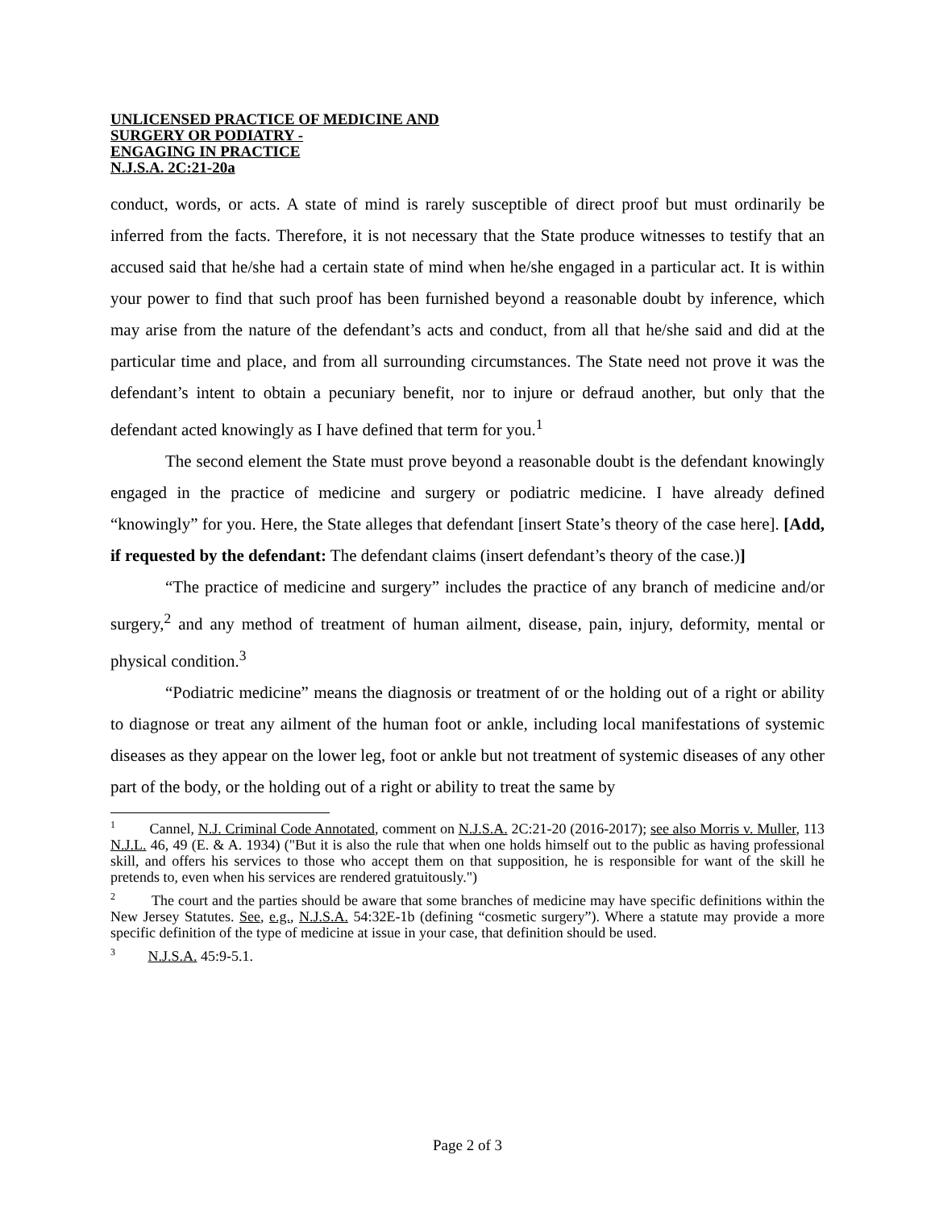UNLICENSED PRACTICE OF MEDICINE AND
SURGERY OR PODIATRY -
ENGAGING IN PRACTICE
N.J.S.A. 2C:21-20a
conduct, words, or acts. A state of mind is rarely susceptible of direct proof but must ordinarily be inferred from the facts. Therefore, it is not necessary that the State produce witnesses to testify that an accused said that he/she had a certain state of mind when he/she engaged in a particular act. It is within your power to find that such proof has been furnished beyond a reasonable doubt by inference, which may arise from the nature of the defendant’s acts and conduct, from all that he/she said and did at the particular time and place, and from all surrounding circumstances. The State need not prove it was the defendant’s intent to obtain a pecuniary benefit, nor to injure or defraud another, but only that the defendant acted knowingly as I have defined that term for you.<sup>1</sup>
The second element the State must prove beyond a reasonable doubt is the defendant knowingly engaged in the practice of medicine and surgery or podiatric medicine. I have already defined “knowingly” for you. Here, the State alleges that defendant [insert State’s theory of the case here]. [Add, if requested by the defendant: The defendant claims (insert defendant’s theory of the case.)]
“The practice of medicine and surgery” includes the practice of any branch of medicine and/or surgery,<sup>2</sup> and any method of treatment of human ailment, disease, pain, injury, deformity, mental or physical condition.<sup>3</sup>
“Podiatric medicine” means the diagnosis or treatment of or the holding out of a right or ability to diagnose or treat any ailment of the human foot or ankle, including local manifestations of systemic diseases as they appear on the lower leg, foot or ankle but not treatment of systemic diseases of any other part of the body, or the holding out of a right or ability to treat the same by
<sup>1</sup> Cannel, N.J. Criminal Code Annotated, comment on N.J.S.A. 2C:21-20 (2016-2017); see also Morris v. Muller, 113 N.J.L. 46, 49 (E. & A. 1934) ("But it is also the rule that when one holds himself out to the public as having professional skill, and offers his services to those who accept them on that supposition, he is responsible for want of the skill he pretends to, even when his services are rendered gratuitously.")
<sup>2</sup> The court and the parties should be aware that some branches of medicine may have specific definitions within the New Jersey Statutes. See, e.g., N.J.S.A. 54:32E-1b (defining “cosmetic surgery”). Where a statute may provide a more specific definition of the type of medicine at issue in your case, that definition should be used.
<sup>3</sup> N.J.S.A. 45:9-5.1.
Page 2 of 3